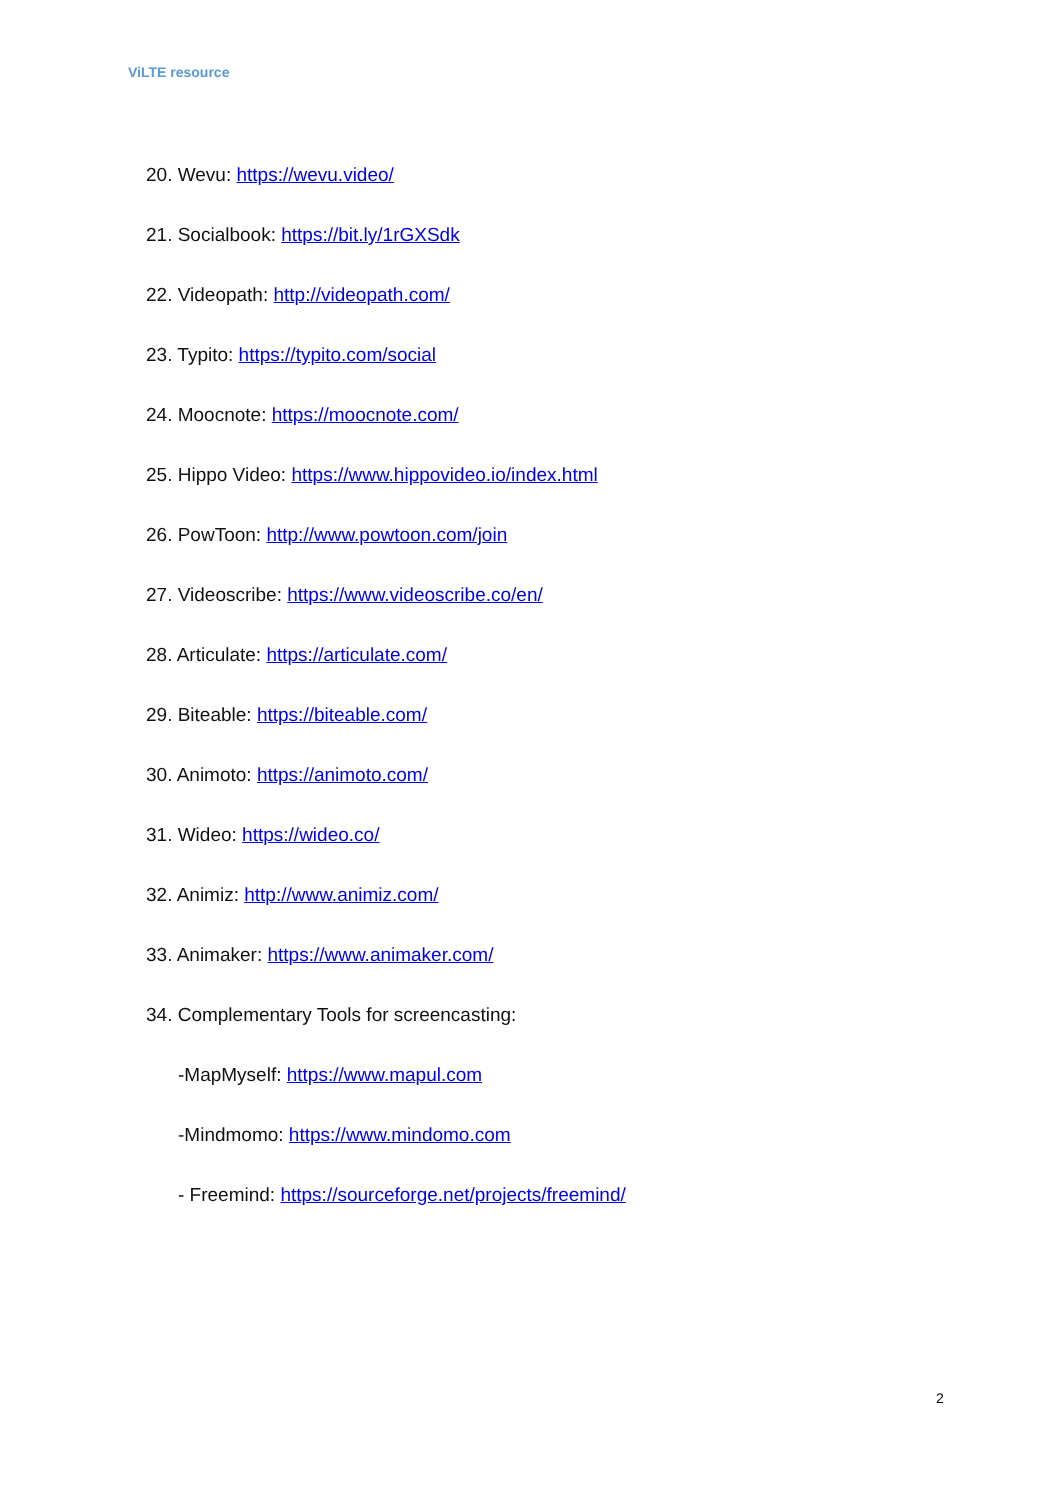ViLTE resource
20. Wevu: https://wevu.video/
21. Socialbook: https://bit.ly/1rGXSdk
22. Videopath: http://videopath.com/
23. Typito: https://typito.com/social
24. Moocnote: https://moocnote.com/
25. Hippo Video: https://www.hippovideo.io/index.html
26. PowToon: http://www.powtoon.com/join
27. Videoscribe: https://www.videoscribe.co/en/
28. Articulate: https://articulate.com/
29. Biteable: https://biteable.com/
30. Animoto: https://animoto.com/
31. Wideo: https://wideo.co/
32. Animiz: http://www.animiz.com/
33. Animaker: https://www.animaker.com/
34. Complementary Tools for screencasting:
-MapMyself: https://www.mapul.com
-Mindmomo: https://www.mindomo.com
- Freemind: https://sourceforge.net/projects/freemind/
2